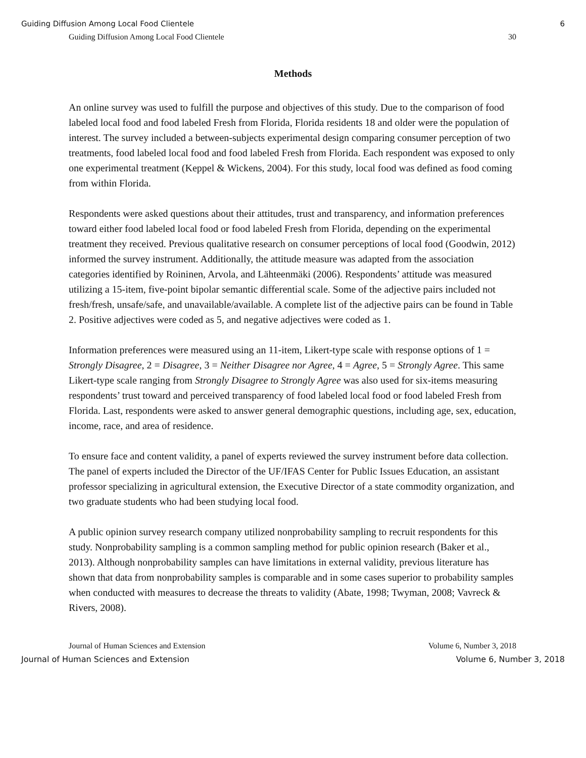Guiding Diffusion Among Local Food Clientele 6
Guiding Diffusion Among Local Food Clientele 30
Methods
An online survey was used to fulfill the purpose and objectives of this study. Due to the comparison of food labeled local food and food labeled Fresh from Florida, Florida residents 18 and older were the population of interest. The survey included a between-subjects experimental design comparing consumer perception of two treatments, food labeled local food and food labeled Fresh from Florida. Each respondent was exposed to only one experimental treatment (Keppel & Wickens, 2004). For this study, local food was defined as food coming from within Florida.
Respondents were asked questions about their attitudes, trust and transparency, and information preferences toward either food labeled local food or food labeled Fresh from Florida, depending on the experimental treatment they received. Previous qualitative research on consumer perceptions of local food (Goodwin, 2012) informed the survey instrument. Additionally, the attitude measure was adapted from the association categories identified by Roininen, Arvola, and Lähteenmäki (2006). Respondents’ attitude was measured utilizing a 15-item, five-point bipolar semantic differential scale. Some of the adjective pairs included not fresh/fresh, unsafe/safe, and unavailable/available. A complete list of the adjective pairs can be found in Table 2. Positive adjectives were coded as 5, and negative adjectives were coded as 1.
Information preferences were measured using an 11-item, Likert-type scale with response options of 1 = Strongly Disagree, 2 = Disagree, 3 = Neither Disagree nor Agree, 4 = Agree, 5 = Strongly Agree. This same Likert-type scale ranging from Strongly Disagree to Strongly Agree was also used for six-items measuring respondents’ trust toward and perceived transparency of food labeled local food or food labeled Fresh from Florida. Last, respondents were asked to answer general demographic questions, including age, sex, education, income, race, and area of residence.
To ensure face and content validity, a panel of experts reviewed the survey instrument before data collection. The panel of experts included the Director of the UF/IFAS Center for Public Issues Education, an assistant professor specializing in agricultural extension, the Executive Director of a state commodity organization, and two graduate students who had been studying local food.
A public opinion survey research company utilized nonprobability sampling to recruit respondents for this study. Nonprobability sampling is a common sampling method for public opinion research (Baker et al., 2013). Although nonprobability samples can have limitations in external validity, previous literature has shown that data from nonprobability samples is comparable and in some cases superior to probability samples when conducted with measures to decrease the threats to validity (Abate, 1998; Twyman, 2008; Vavreck & Rivers, 2008).
Journal of Human Sciences and Extension Volume 6, Number 3, 2018
Journal of Human Sciences and Extension Volume 6, Number 3, 2018